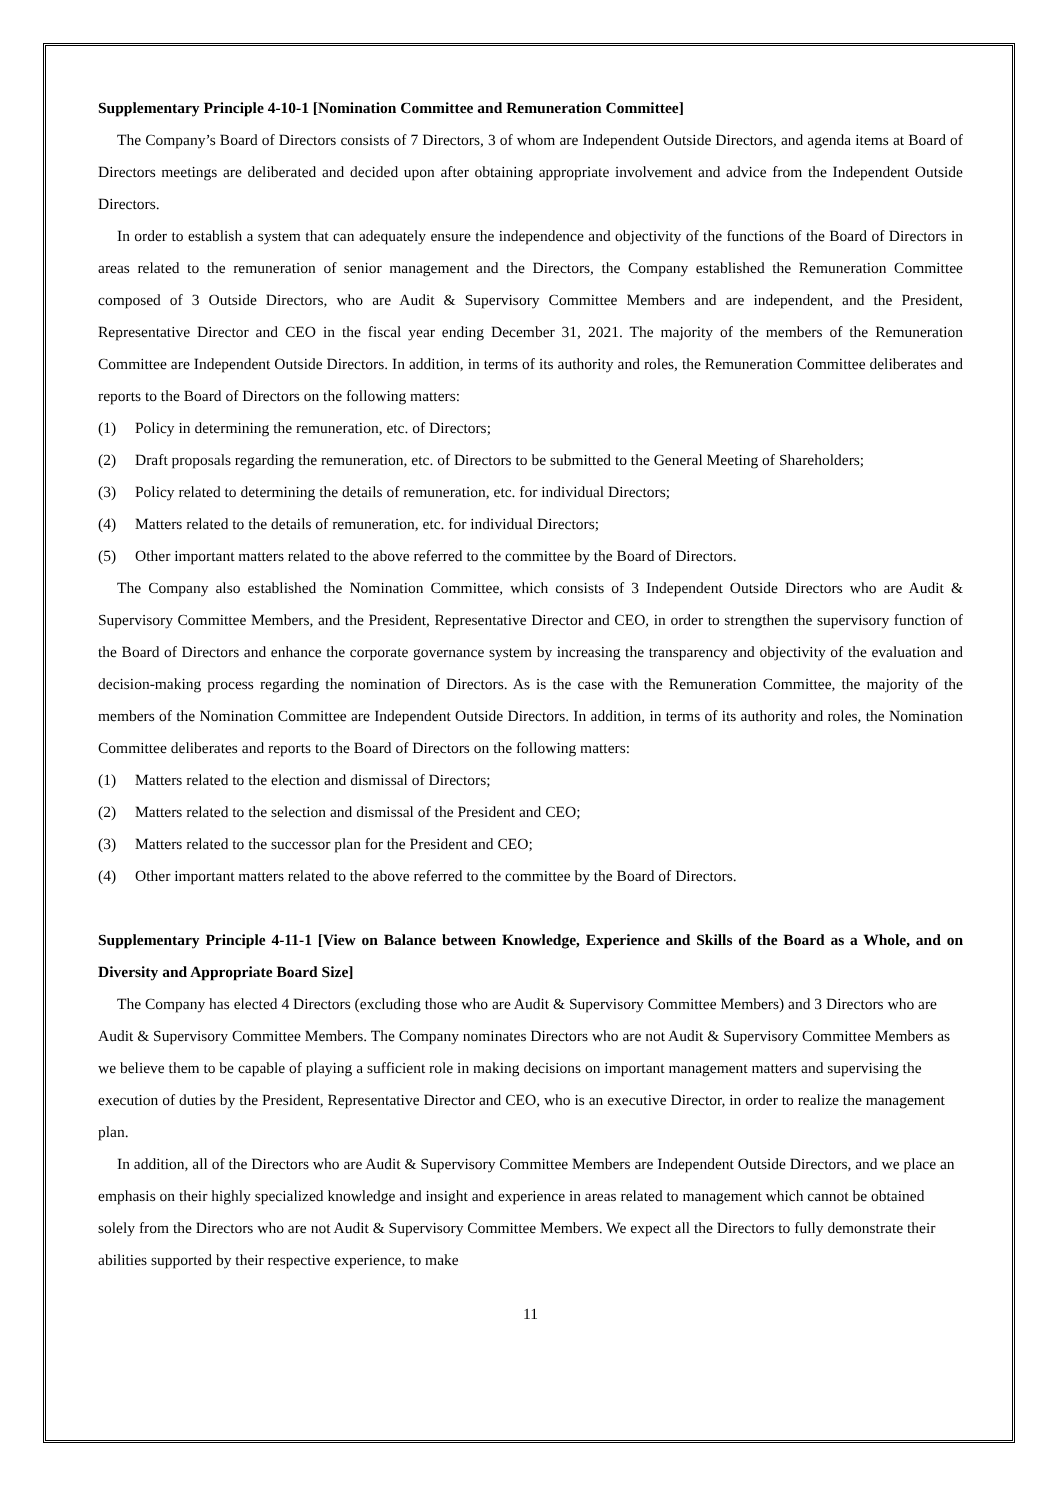Supplementary Principle 4-10-1 [Nomination Committee and Remuneration Committee]
The Company’s Board of Directors consists of 7 Directors, 3 of whom are Independent Outside Directors, and agenda items at Board of Directors meetings are deliberated and decided upon after obtaining appropriate involvement and advice from the Independent Outside Directors.
In order to establish a system that can adequately ensure the independence and objectivity of the functions of the Board of Directors in areas related to the remuneration of senior management and the Directors, the Company established the Remuneration Committee composed of 3 Outside Directors, who are Audit & Supervisory Committee Members and are independent, and the President, Representative Director and CEO in the fiscal year ending December 31, 2021. The majority of the members of the Remuneration Committee are Independent Outside Directors. In addition, in terms of its authority and roles, the Remuneration Committee deliberates and reports to the Board of Directors on the following matters:
(1) Policy in determining the remuneration, etc. of Directors;
(2) Draft proposals regarding the remuneration, etc. of Directors to be submitted to the General Meeting of Shareholders;
(3) Policy related to determining the details of remuneration, etc. for individual Directors;
(4) Matters related to the details of remuneration, etc. for individual Directors;
(5) Other important matters related to the above referred to the committee by the Board of Directors.
The Company also established the Nomination Committee, which consists of 3 Independent Outside Directors who are Audit & Supervisory Committee Members, and the President, Representative Director and CEO, in order to strengthen the supervisory function of the Board of Directors and enhance the corporate governance system by increasing the transparency and objectivity of the evaluation and decision-making process regarding the nomination of Directors. As is the case with the Remuneration Committee, the majority of the members of the Nomination Committee are Independent Outside Directors. In addition, in terms of its authority and roles, the Nomination Committee deliberates and reports to the Board of Directors on the following matters:
(1) Matters related to the election and dismissal of Directors;
(2) Matters related to the selection and dismissal of the President and CEO;
(3) Matters related to the successor plan for the President and CEO;
(4) Other important matters related to the above referred to the committee by the Board of Directors.
Supplementary Principle 4-11-1 [View on Balance between Knowledge, Experience and Skills of the Board as a Whole, and on Diversity and Appropriate Board Size]
The Company has elected 4 Directors (excluding those who are Audit & Supervisory Committee Members) and 3 Directors who are Audit & Supervisory Committee Members. The Company nominates Directors who are not Audit & Supervisory Committee Members as we believe them to be capable of playing a sufficient role in making decisions on important management matters and supervising the execution of duties by the President, Representative Director and CEO, who is an executive Director, in order to realize the management plan.
In addition, all of the Directors who are Audit & Supervisory Committee Members are Independent Outside Directors, and we place an emphasis on their highly specialized knowledge and insight and experience in areas related to management which cannot be obtained solely from the Directors who are not Audit & Supervisory Committee Members. We expect all the Directors to fully demonstrate their abilities supported by their respective experience, to make
11